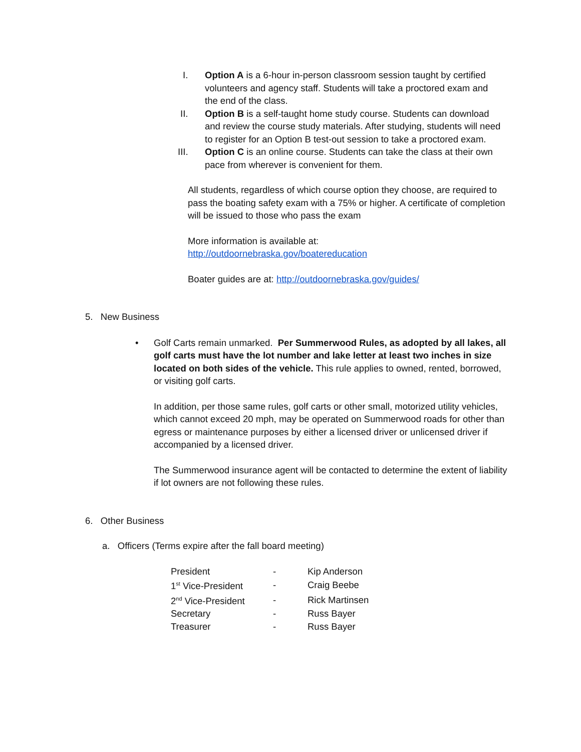I. Option A is a 6-hour in-person classroom session taught by certified volunteers and agency staff. Students will take a proctored exam and the end of the class.
II. Option B is a self-taught home study course. Students can download and review the course study materials. After studying, students will need to register for an Option B test-out session to take a proctored exam.
III. Option C is an online course. Students can take the class at their own pace from wherever is convenient for them.
All students, regardless of which course option they choose, are required to pass the boating safety exam with a 75% or higher. A certificate of completion will be issued to those who pass the exam
More information is available at:
http://outdoornebraska.gov/boatereducation
Boater guides are at: http://outdoornebraska.gov/guides/
5. New Business
• Golf Carts remain unmarked. Per Summerwood Rules, as adopted by all lakes, all golf carts must have the lot number and lake letter at least two inches in size located on both sides of the vehicle. This rule applies to owned, rented, borrowed, or visiting golf carts.
In addition, per those same rules, golf carts or other small, motorized utility vehicles, which cannot exceed 20 mph, may be operated on Summerwood roads for other than egress or maintenance purposes by either a licensed driver or unlicensed driver if accompanied by a licensed driver.
The Summerwood insurance agent will be contacted to determine the extent of liability if lot owners are not following these rules.
6. Other Business
a. Officers (Terms expire after the fall board meeting)
| President | - | Kip Anderson |
| 1<sup>st</sup> Vice-President | - | Craig Beebe |
| 2<sup>nd</sup> Vice-President | - | Rick Martinsen |
| Secretary | - | Russ Bayer |
| Treasurer | - | Russ Bayer |